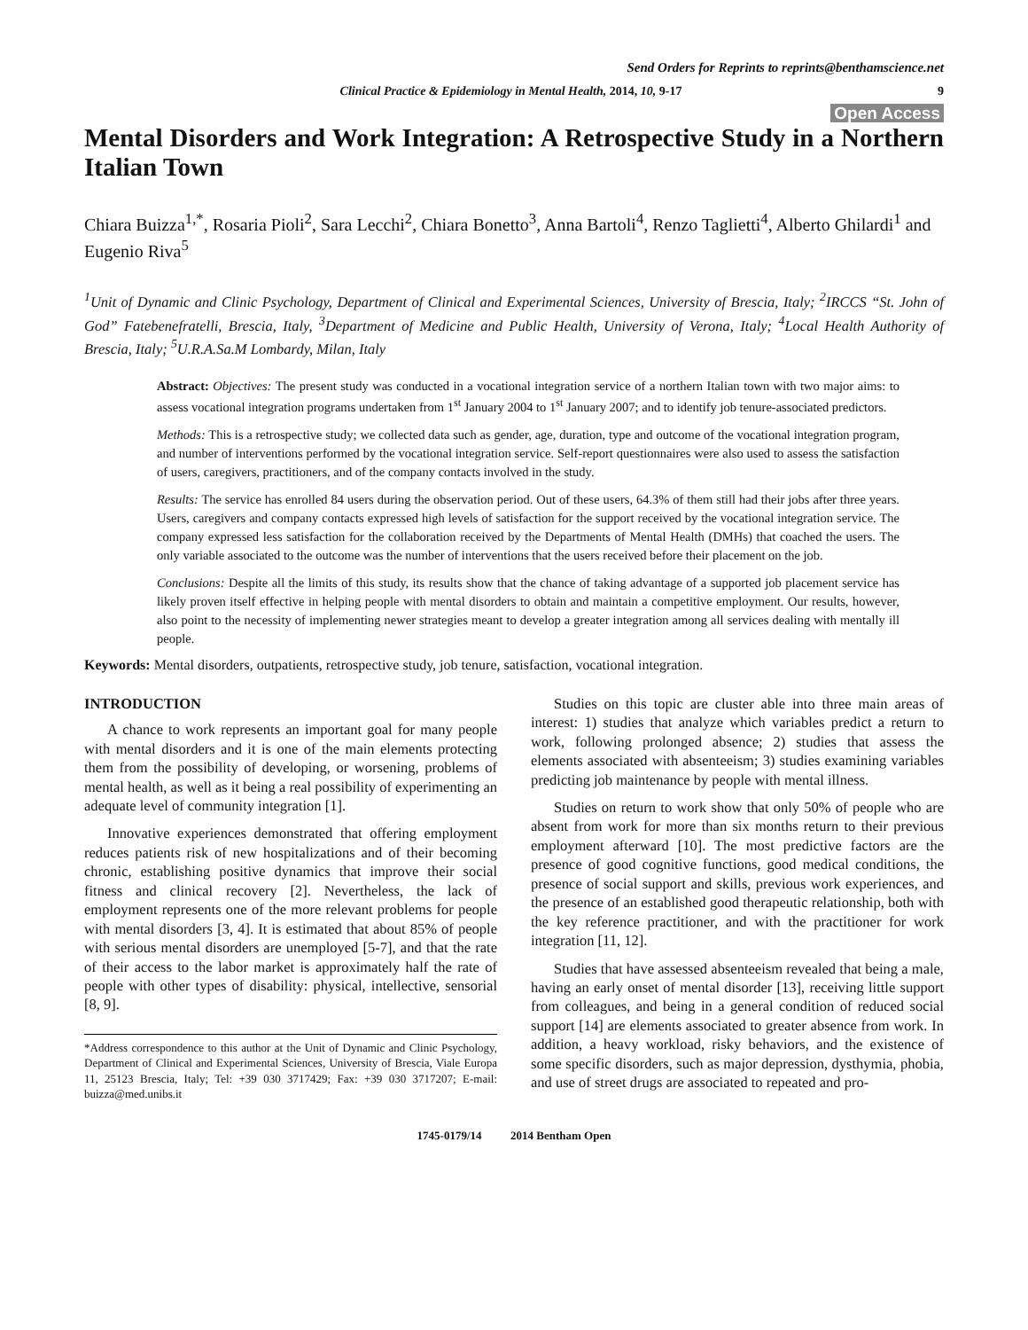Send Orders for Reprints to reprints@benthamscience.net
Clinical Practice & Epidemiology in Mental Health, 2014, 10, 9-17 9
Open Access
Mental Disorders and Work Integration: A Retrospective Study in a Northern Italian Town
Chiara Buizza<sup>1,*</sup>, Rosaria Pioli<sup>2</sup>, Sara Lecchi<sup>2</sup>, Chiara Bonetto<sup>3</sup>, Anna Bartoli<sup>4</sup>, Renzo Taglietti<sup>4</sup>, Alberto Ghilardi<sup>1</sup> and Eugenio Riva<sup>5</sup>
<sup>1</sup> Unit of Dynamic and Clinic Psychology, Department of Clinical and Experimental Sciences, University of Brescia, Italy; <sup>2</sup>IRCCS “St. John of God” Fatebenefratelli, Brescia, Italy, <sup>3</sup>Department of Medicine and Public Health, University of Verona, Italy; <sup>4</sup>Local Health Authority of Brescia, Italy; <sup>5</sup>U.R.A.Sa.M Lombardy, Milan, Italy
Abstract: Objectives: The present study was conducted in a vocational integration service of a northern Italian town with two major aims: to assess vocational integration programs undertaken from 1<sup>st</sup> January 2004 to 1<sup>st</sup> January 2007; and to identify job tenure-associated predictors.
Methods: This is a retrospective study; we collected data such as gender, age, duration, type and outcome of the vocational integration program, and number of interventions performed by the vocational integration service. Self-report questionnaires were also used to assess the satisfaction of users, caregivers, practitioners, and of the company contacts involved in the study.
Results: The service has enrolled 84 users during the observation period. Out of these users, 64.3% of them still had their jobs after three years. Users, caregivers and company contacts expressed high levels of satisfaction for the support received by the vocational integration service. The company expressed less satisfaction for the collaboration received by the Departments of Mental Health (DMHs) that coached the users. The only variable associated to the outcome was the number of interventions that the users received before their placement on the job.
Conclusions: Despite all the limits of this study, its results show that the chance of taking advantage of a supported job placement service has likely proven itself effective in helping people with mental disorders to obtain and maintain a competitive employment. Our results, however, also point to the necessity of implementing newer strategies meant to develop a greater integration among all services dealing with mentally ill people.
Keywords: Mental disorders, outpatients, retrospective study, job tenure, satisfaction, vocational integration.
INTRODUCTION
A chance to work represents an important goal for many people with mental disorders and it is one of the main elements protecting them from the possibility of developing, or worsening, problems of mental health, as well as it being a real possibility of experimenting an adequate level of community integration [1].
Innovative experiences demonstrated that offering employment reduces patients risk of new hospitalizations and of their becoming chronic, establishing positive dynamics that improve their social fitness and clinical recovery [2]. Nevertheless, the lack of employment represents one of the more relevant problems for people with mental disorders [3, 4]. It is estimated that about 85% of people with serious mental disorders are unemployed [5-7], and that the rate of their access to the labor market is approximately half the rate of people with other types of disability: physical, intellective, sensorial [8, 9].
*Address correspondence to this author at the Unit of Dynamic and Clinic Psychology, Department of Clinical and Experimental Sciences, University of Brescia, Viale Europa 11, 25123 Brescia, Italy; Tel: +39 030 3717429; Fax: +39 030 3717207; E-mail: buizza@med.unibs.it
Studies on this topic are cluster able into three main areas of interest: 1) studies that analyze which variables predict a return to work, following prolonged absence; 2) studies that assess the elements associated with absenteeism; 3) studies examining variables predicting job maintenance by people with mental illness.
Studies on return to work show that only 50% of people who are absent from work for more than six months return to their previous employment afterward [10]. The most predictive factors are the presence of good cognitive functions, good medical conditions, the presence of social support and skills, previous work experiences, and the presence of an established good therapeutic relationship, both with the key reference practitioner, and with the practitioner for work integration [11, 12].
Studies that have assessed absenteeism revealed that being a male, having an early onset of mental disorder [13], receiving little support from colleagues, and being in a general condition of reduced social support [14] are elements associated to greater absence from work. In addition, a heavy workload, risky behaviors, and the existence of some specific disorders, such as major depression, dysthymia, phobia, and use of street drugs are associated to repeated and pro-
1745-0179/14 2014 Bentham Open